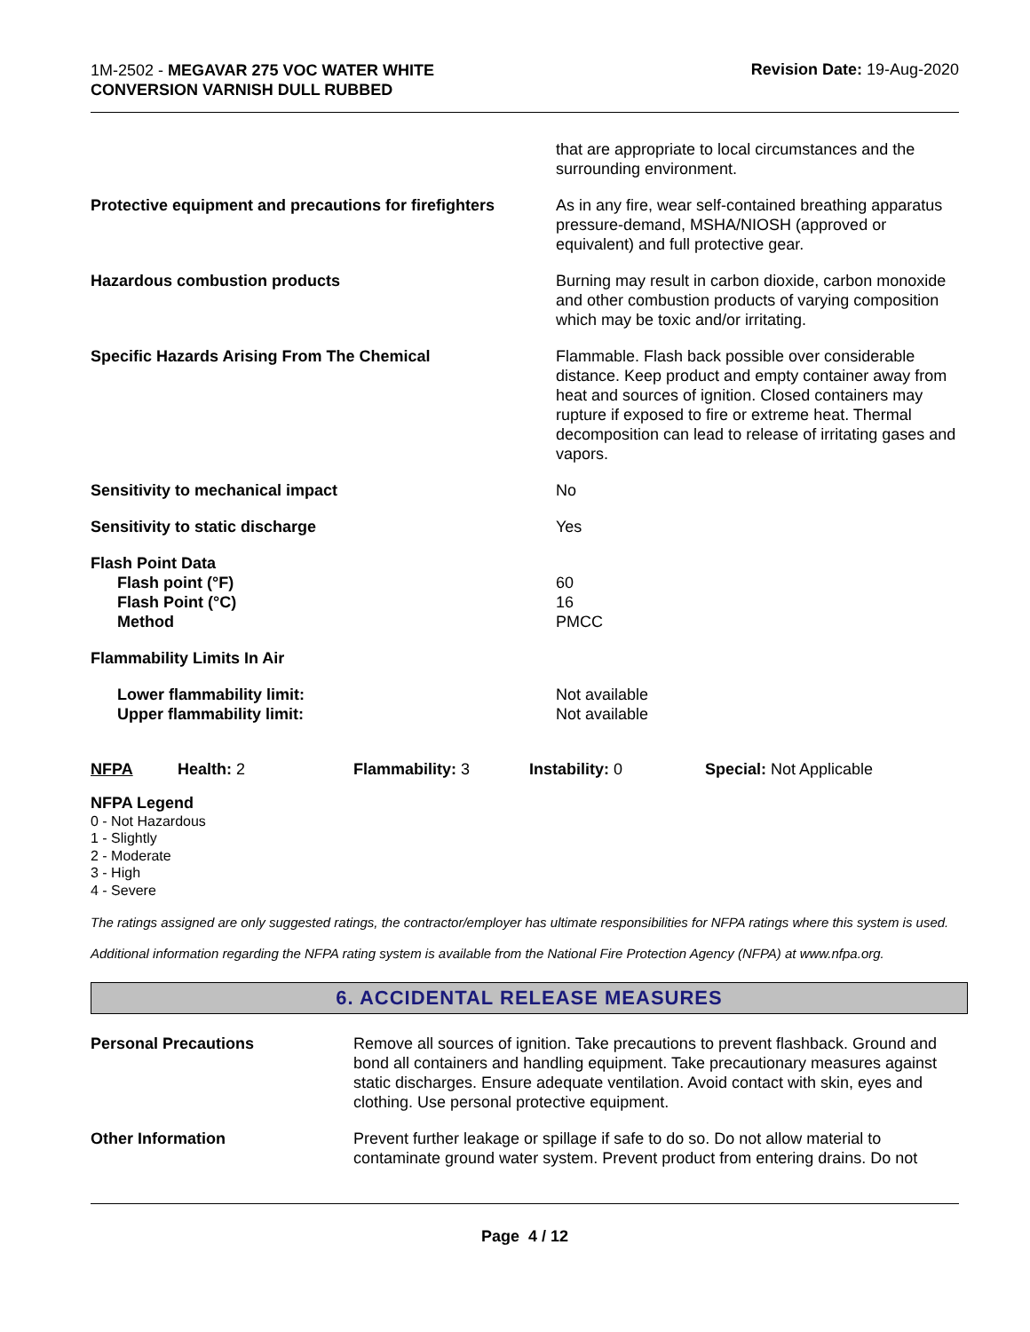1M-2502 - MEGAVAR 275 VOC WATER WHITE
CONVERSION VARNISH DULL RUBBED
Revision Date: 19-Aug-2020
| | that are appropriate to local circumstances and the surrounding environment. |
| Protective equipment and precautions for firefighters | As in any fire, wear self-contained breathing apparatus pressure-demand, MSHA/NIOSH (approved or equivalent) and full protective gear. |
| Hazardous combustion products | Burning may result in carbon dioxide, carbon monoxide and other combustion products of varying composition which may be toxic and/or irritating. |
| Specific Hazards Arising From The Chemical | Flammable. Flash back possible over considerable distance. Keep product and empty container away from heat and sources of ignition. Closed containers may rupture if exposed to fire or extreme heat. Thermal decomposition can lead to release of irritating gases and vapors. |
| Sensitivity to mechanical impact | No |
| Sensitivity to static discharge | Yes |
| Flash Point Data | |
| Flash point (°F) | 60 |
| Flash Point (°C) | 16 |
| Method | PMCC |
| Flammability Limits In Air | |
| Lower flammability limit: | Not available |
| Upper flammability limit: | Not available |
| NFPA | Health: 2 | Flammability: 3 | Instability: 0 | Special: Not Applicable |
NFPA Legend
0 - Not Hazardous
1 - Slightly
2 - Moderate
3 - High
4 - Severe
The ratings assigned are only suggested ratings, the contractor/employer has ultimate responsibilities for NFPA ratings where this system is used.
Additional information regarding the NFPA rating system is available from the National Fire Protection Agency (NFPA) at www.nfpa.org.
6. ACCIDENTAL RELEASE MEASURES
| Personal Precautions | Remove all sources of ignition. Take precautions to prevent flashback. Ground and bond all containers and handling equipment. Take precautionary measures against static discharges. Ensure adequate ventilation. Avoid contact with skin, eyes and clothing. Use personal protective equipment. |
| Other Information | Prevent further leakage or spillage if safe to do so. Do not allow material to contaminate ground water system. Prevent product from entering drains. Do not |
Page 4 / 12